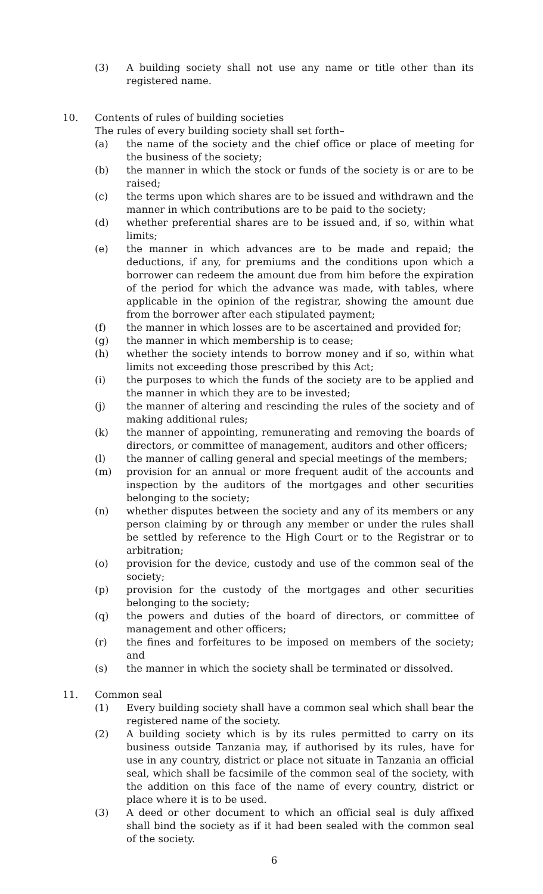(3) A building society shall not use any name or title other than its registered name.
10. Contents of rules of building societies
The rules of every building society shall set forth–
(a) the name of the society and the chief office or place of meeting for the business of the society;
(b) the manner in which the stock or funds of the society is or are to be raised;
(c) the terms upon which shares are to be issued and withdrawn and the manner in which contributions are to be paid to the society;
(d) whether preferential shares are to be issued and, if so, within what limits;
(e) the manner in which advances are to be made and repaid; the deductions, if any, for premiums and the conditions upon which a borrower can redeem the amount due from him before the expiration of the period for which the advance was made, with tables, where applicable in the opinion of the registrar, showing the amount due from the borrower after each stipulated payment;
(f) the manner in which losses are to be ascertained and provided for;
(g) the manner in which membership is to cease;
(h) whether the society intends to borrow money and if so, within what limits not exceeding those prescribed by this Act;
(i) the purposes to which the funds of the society are to be applied and the manner in which they are to be invested;
(j) the manner of altering and rescinding the rules of the society and of making additional rules;
(k) the manner of appointing, remunerating and removing the boards of directors, or committee of management, auditors and other officers;
(l) the manner of calling general and special meetings of the members;
(m) provision for an annual or more frequent audit of the accounts and inspection by the auditors of the mortgages and other securities belonging to the society;
(n) whether disputes between the society and any of its members or any person claiming by or through any member or under the rules shall be settled by reference to the High Court or to the Registrar or to arbitration;
(o) provision for the device, custody and use of the common seal of the society;
(p) provision for the custody of the mortgages and other securities belonging to the society;
(q) the powers and duties of the board of directors, or committee of management and other officers;
(r) the fines and forfeitures to be imposed on members of the society; and
(s) the manner in which the society shall be terminated or dissolved.
11. Common seal
(1) Every building society shall have a common seal which shall bear the registered name of the society.
(2) A building society which is by its rules permitted to carry on its business outside Tanzania may, if authorised by its rules, have for use in any country, district or place not situate in Tanzania an official seal, which shall be facsimile of the common seal of the society, with the addition on this face of the name of every country, district or place where it is to be used.
(3) A deed or other document to which an official seal is duly affixed shall bind the society as if it had been sealed with the common seal of the society.
6